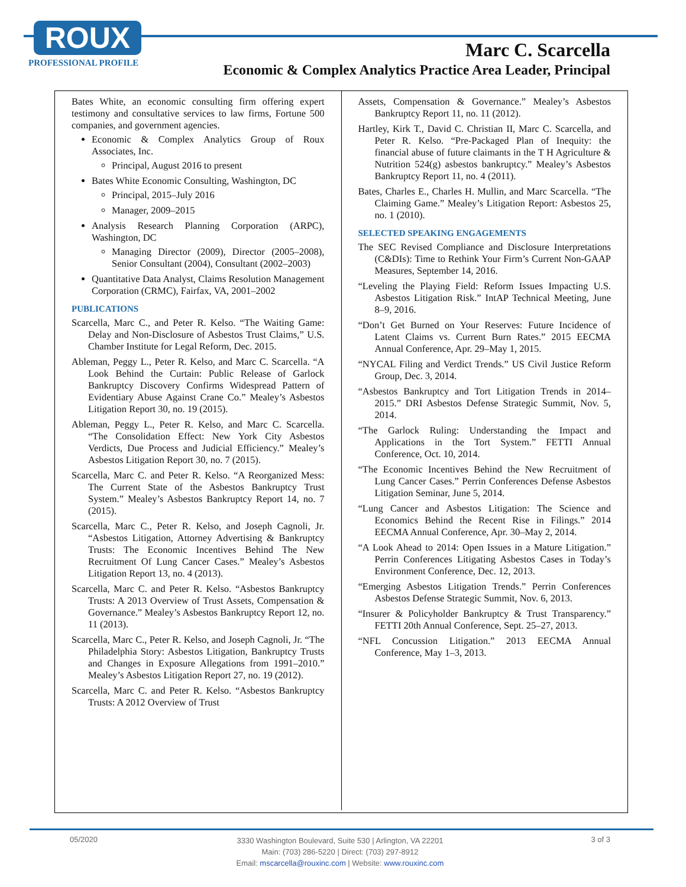ROUX
PROFESSIONAL PROFILE
Marc C. Scarcella
Economic & Complex Analytics Practice Area Leader, Principal
Bates White, an economic consulting firm offering expert testimony and consultative services to law firms, Fortune 500 companies, and government agencies.
Economic & Complex Analytics Group of Roux Associates, Inc.
Principal, August 2016 to present
Bates White Economic Consulting, Washington, DC
Principal, 2015–July 2016
Manager, 2009–2015
Analysis Research Planning Corporation (ARPC), Washington, DC
Managing Director (2009), Director (2005–2008), Senior Consultant (2004), Consultant (2002–2003)
Quantitative Data Analyst, Claims Resolution Management Corporation (CRMC), Fairfax, VA, 2001–2002
PUBLICATIONS
Scarcella, Marc C., and Peter R. Kelso. “The Waiting Game: Delay and Non-Disclosure of Asbestos Trust Claims,” U.S. Chamber Institute for Legal Reform, Dec. 2015.
Ableman, Peggy L., Peter R. Kelso, and Marc C. Scarcella. “A Look Behind the Curtain: Public Release of Garlock Bankruptcy Discovery Confirms Widespread Pattern of Evidentiary Abuse Against Crane Co.” Mealey’s Asbestos Litigation Report 30, no. 19 (2015).
Ableman, Peggy L., Peter R. Kelso, and Marc C. Scarcella. “The Consolidation Effect: New York City Asbestos Verdicts, Due Process and Judicial Efficiency.” Mealey’s Asbestos Litigation Report 30, no. 7 (2015).
Scarcella, Marc C. and Peter R. Kelso. “A Reorganized Mess: The Current State of the Asbestos Bankruptcy Trust System.” Mealey’s Asbestos Bankruptcy Report 14, no. 7 (2015).
Scarcella, Marc C., Peter R. Kelso, and Joseph Cagnoli, Jr. “Asbestos Litigation, Attorney Advertising & Bankruptcy Trusts: The Economic Incentives Behind The New Recruitment Of Lung Cancer Cases.” Mealey’s Asbestos Litigation Report 13, no. 4 (2013).
Scarcella, Marc C. and Peter R. Kelso. “Asbestos Bankruptcy Trusts: A 2013 Overview of Trust Assets, Compensation & Governance.” Mealey’s Asbestos Bankruptcy Report 12, no. 11 (2013).
Scarcella, Marc C., Peter R. Kelso, and Joseph Cagnoli, Jr. “The Philadelphia Story: Asbestos Litigation, Bankruptcy Trusts and Changes in Exposure Allegations from 1991–2010.” Mealey’s Asbestos Litigation Report 27, no. 19 (2012).
Scarcella, Marc C. and Peter R. Kelso. “Asbestos Bankruptcy Trusts: A 2012 Overview of Trust
Assets, Compensation & Governance.” Mealey’s Asbestos Bankruptcy Report 11, no. 11 (2012).
Hartley, Kirk T., David C. Christian II, Marc C. Scarcella, and Peter R. Kelso. “Pre-Packaged Plan of Inequity: the financial abuse of future claimants in the T H Agriculture & Nutrition 524(g) asbestos bankruptcy.” Mealey’s Asbestos Bankruptcy Report 11, no. 4 (2011).
Bates, Charles E., Charles H. Mullin, and Marc Scarcella. “The Claiming Game.” Mealey’s Litigation Report: Asbestos 25, no. 1 (2010).
SELECTED SPEAKING ENGAGEMENTS
The SEC Revised Compliance and Disclosure Interpretations (C&DIs): Time to Rethink Your Firm’s Current Non-GAAP Measures, September 14, 2016.
“Leveling the Playing Field: Reform Issues Impacting U.S. Asbestos Litigation Risk.” IntAP Technical Meeting, June 8–9, 2016.
“Don’t Get Burned on Your Reserves: Future Incidence of Latent Claims vs. Current Burn Rates.” 2015 EECMA Annual Conference, Apr. 29–May 1, 2015.
“NYCAL Filing and Verdict Trends.” US Civil Justice Reform Group, Dec. 3, 2014.
“Asbestos Bankruptcy and Tort Litigation Trends in 2014–2015.” DRI Asbestos Defense Strategic Summit, Nov. 5, 2014.
“The Garlock Ruling: Understanding the Impact and Applications in the Tort System.” FETTI Annual Conference, Oct. 10, 2014.
“The Economic Incentives Behind the New Recruitment of Lung Cancer Cases.” Perrin Conferences Defense Asbestos Litigation Seminar, June 5, 2014.
“Lung Cancer and Asbestos Litigation: The Science and Economics Behind the Recent Rise in Filings.” 2014 EECMA Annual Conference, Apr. 30–May 2, 2014.
“A Look Ahead to 2014: Open Issues in a Mature Litigation.” Perrin Conferences Litigating Asbestos Cases in Today’s Environment Conference, Dec. 12, 2013.
“Emerging Asbestos Litigation Trends.” Perrin Conferences Asbestos Defense Strategic Summit, Nov. 6, 2013.
“Insurer & Policyholder Bankruptcy & Trust Transparency.” FETTI 20th Annual Conference, Sept. 25–27, 2013.
“NFL Concussion Litigation.” 2013 EECMA Annual Conference, May 1–3, 2013.
05/2020
3330 Washington Boulevard, Suite 530 | Arlington, VA 22201
Main: (703) 286-5220 | Direct: (703) 297-8912
Email: mscarcella@rouxinc.com | Website: www.rouxinc.com
3 of 3